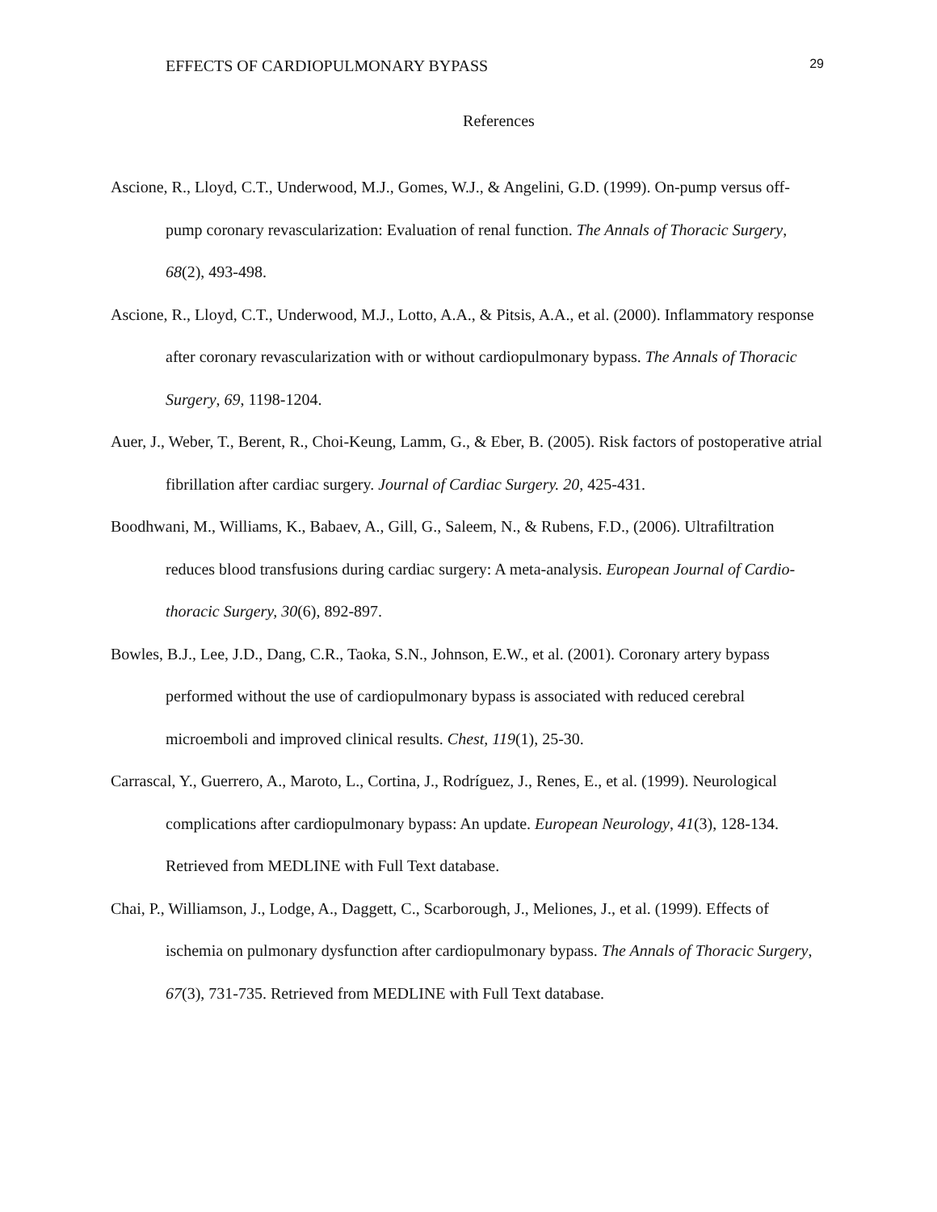EFFECTS OF CARDIOPULMONARY BYPASS 29
References
Ascione, R., Lloyd, C.T., Underwood, M.J., Gomes, W.J., & Angelini, G.D. (1999). On-pump versus off-pump coronary revascularization: Evaluation of renal function. The Annals of Thoracic Surgery, 68(2), 493-498.
Ascione, R., Lloyd, C.T., Underwood, M.J., Lotto, A.A., & Pitsis, A.A., et al. (2000). Inflammatory response after coronary revascularization with or without cardiopulmonary bypass. The Annals of Thoracic Surgery, 69, 1198-1204.
Auer, J., Weber, T., Berent, R., Choi-Keung, Lamm, G., & Eber, B. (2005). Risk factors of postoperative atrial fibrillation after cardiac surgery. Journal of Cardiac Surgery. 20, 425-431.
Boodhwani, M., Williams, K., Babaev, A., Gill, G., Saleem, N., & Rubens, F.D., (2006). Ultrafiltration reduces blood transfusions during cardiac surgery: A meta-analysis. European Journal of Cardio-thoracic Surgery, 30(6), 892-897.
Bowles, B.J., Lee, J.D., Dang, C.R., Taoka, S.N., Johnson, E.W., et al. (2001). Coronary artery bypass performed without the use of cardiopulmonary bypass is associated with reduced cerebral microemboli and improved clinical results. Chest, 119(1), 25-30.
Carrascal, Y., Guerrero, A., Maroto, L., Cortina, J., Rodríguez, J., Renes, E., et al. (1999). Neurological complications after cardiopulmonary bypass: An update. European Neurology, 41(3), 128-134. Retrieved from MEDLINE with Full Text database.
Chai, P., Williamson, J., Lodge, A., Daggett, C., Scarborough, J., Meliones, J., et al. (1999). Effects of ischemia on pulmonary dysfunction after cardiopulmonary bypass. The Annals of Thoracic Surgery, 67(3), 731-735. Retrieved from MEDLINE with Full Text database.